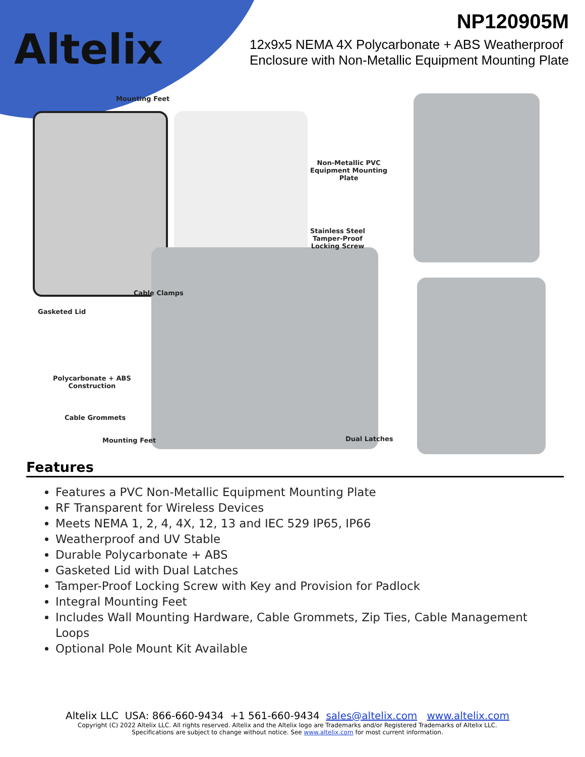Altelix
NP120905M
12x9x5 NEMA 4X Polycarbonate + ABS Weatherproof
Enclosure with Non-Metallic Equipment Mounting Plate
Mounting Feet
Non-Metallic PVC
Equipment Mounting
Plate
Stainless Steel
Tamper-Proof
Locking Screw
Cable Clamps
Gasketed Lid
Polycarbonate + ABS
Construction
Cable Grommets
Mounting Feet Dual Latches
Features
Features a PVC Non-Metallic Equipment Mounting Plate
RF Transparent for Wireless Devices
Meets NEMA 1, 2, 4, 4X, 12, 13 and IEC 529 IP65, IP66
Weatherproof and UV Stable
Durable Polycarbonate + ABS
Gasketed Lid with Dual Latches
Tamper-Proof Locking Screw with Key and Provision for Padlock
Integral Mounting Feet
Includes Wall Mounting Hardware, Cable Grommets, Zip Ties, Cable Management Loops
Optional Pole Mount Kit Available
Altelix LLC USA: 866-660-9434 +1 561-660-9434 sales@altelix.com www.altelix.com
Copyright (C) 2022 Altelix LLC. All rights reserved. Altelix and the Altelix logo are Trademarks and/or Registered Trademarks of Altelix LLC.
Specifications are subject to change without notice. See www.altelix.com for most current information.